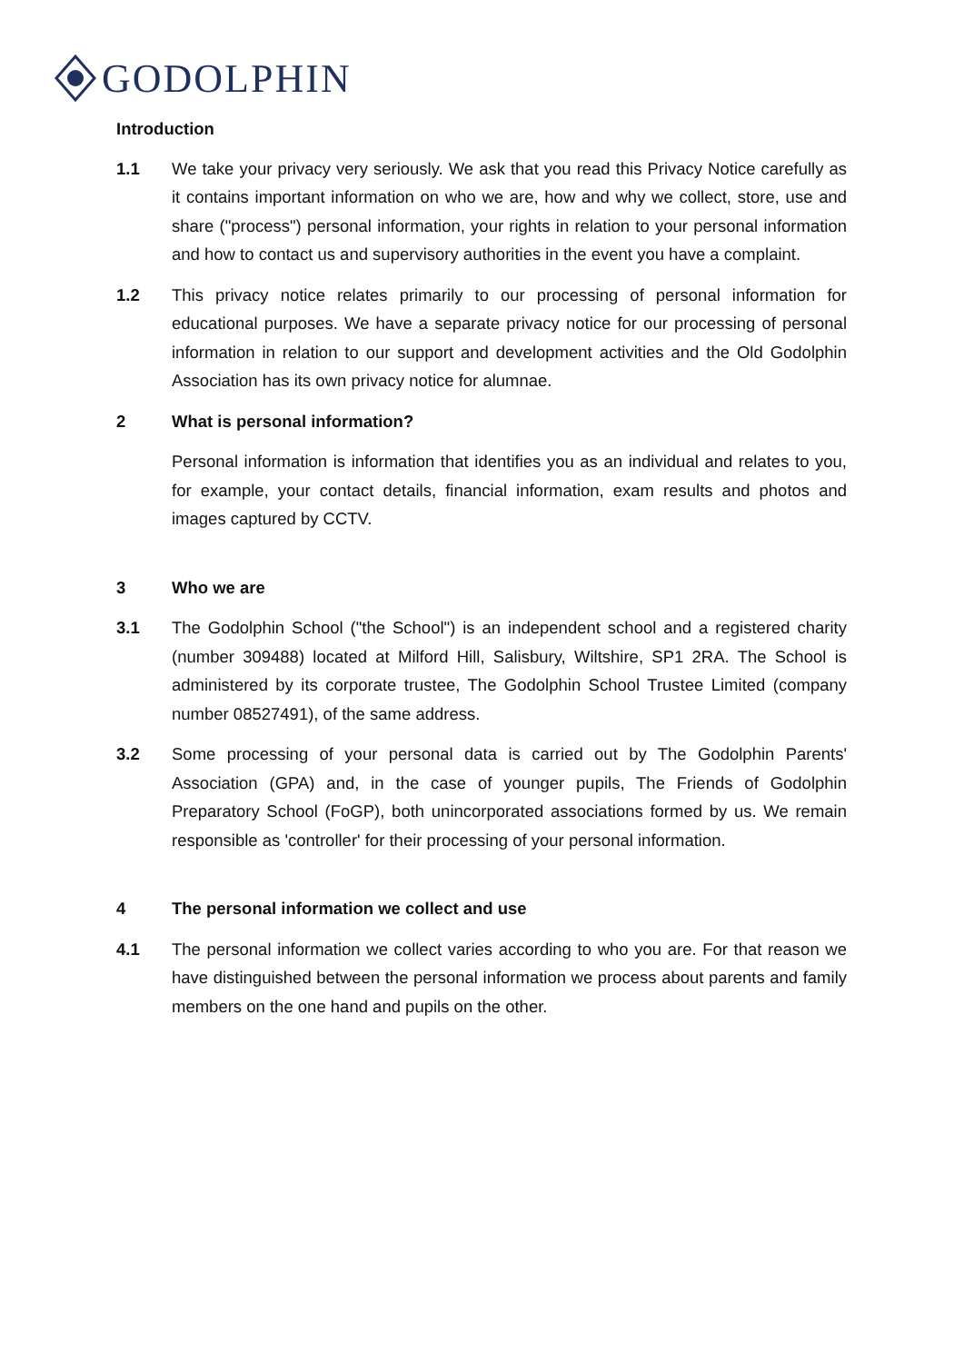GODOLPHIN
Introduction
1.1 We take your privacy very seriously. We ask that you read this Privacy Notice carefully as it contains important information on who we are, how and why we collect, store, use and share ("process") personal information, your rights in relation to your personal information and how to contact us and supervisory authorities in the event you have a complaint.
1.2 This privacy notice relates primarily to our processing of personal information for educational purposes. We have a separate privacy notice for our processing of personal information in relation to our support and development activities and the Old Godolphin Association has its own privacy notice for alumnae.
2 What is personal information?
Personal information is information that identifies you as an individual and relates to you, for example, your contact details, financial information, exam results and photos and images captured by CCTV.
3 Who we are
3.1 The Godolphin School ("the School") is an independent school and a registered charity (number 309488) located at Milford Hill, Salisbury, Wiltshire, SP1 2RA. The School is administered by its corporate trustee, The Godolphin School Trustee Limited (company number 08527491), of the same address.
3.2 Some processing of your personal data is carried out by The Godolphin Parents' Association (GPA) and, in the case of younger pupils, The Friends of Godolphin Preparatory School (FoGP), both unincorporated associations formed by us. We remain responsible as 'controller' for their processing of your personal information.
4 The personal information we collect and use
4.1 The personal information we collect varies according to who you are. For that reason we have distinguished between the personal information we process about parents and family members on the one hand and pupils on the other.